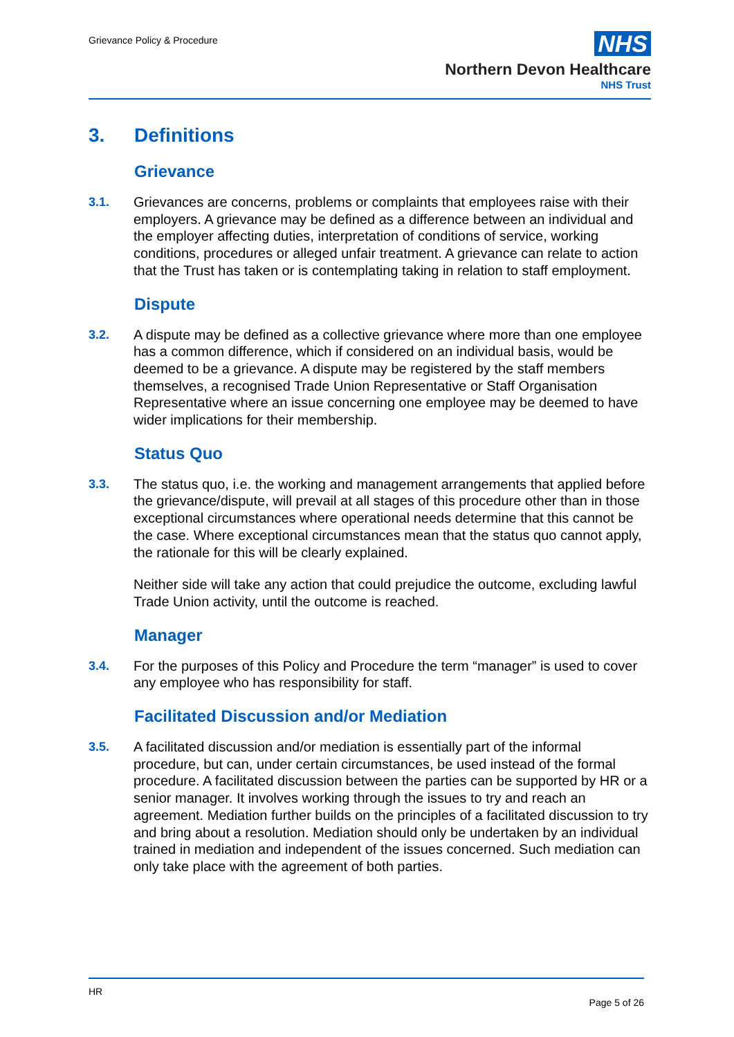Grievance Policy & Procedure
NHS
Northern Devon Healthcare
NHS Trust
3. Definitions
Grievance
3.1. Grievances are concerns, problems or complaints that employees raise with their employers. A grievance may be defined as a difference between an individual and the employer affecting duties, interpretation of conditions of service, working conditions, procedures or alleged unfair treatment. A grievance can relate to action that the Trust has taken or is contemplating taking in relation to staff employment.
Dispute
3.2. A dispute may be defined as a collective grievance where more than one employee has a common difference, which if considered on an individual basis, would be deemed to be a grievance. A dispute may be registered by the staff members themselves, a recognised Trade Union Representative or Staff Organisation Representative where an issue concerning one employee may be deemed to have wider implications for their membership.
Status Quo
3.3. The status quo, i.e. the working and management arrangements that applied before the grievance/dispute, will prevail at all stages of this procedure other than in those exceptional circumstances where operational needs determine that this cannot be the case. Where exceptional circumstances mean that the status quo cannot apply, the rationale for this will be clearly explained.
Neither side will take any action that could prejudice the outcome, excluding lawful Trade Union activity, until the outcome is reached.
Manager
3.4. For the purposes of this Policy and Procedure the term “manager” is used to cover any employee who has responsibility for staff.
Facilitated Discussion and/or Mediation
3.5. A facilitated discussion and/or mediation is essentially part of the informal procedure, but can, under certain circumstances, be used instead of the formal procedure. A facilitated discussion between the parties can be supported by HR or a senior manager. It involves working through the issues to try and reach an agreement. Mediation further builds on the principles of a facilitated discussion to try and bring about a resolution. Mediation should only be undertaken by an individual trained in mediation and independent of the issues concerned. Such mediation can only take place with the agreement of both parties.
HR
Page 5 of 26